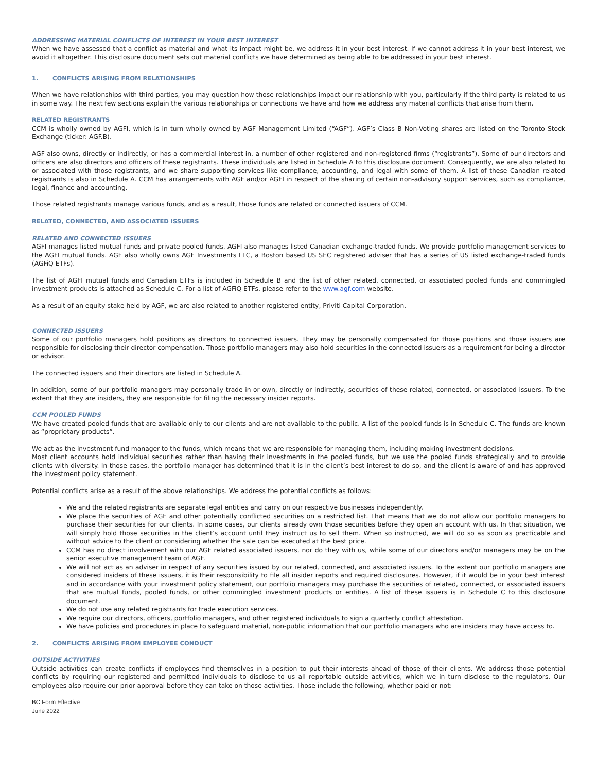ADDRESSING MATERIAL CONFLICTS OF INTEREST IN YOUR BEST INTEREST
When we have assessed that a conflict as material and what its impact might be, we address it in your best interest. If we cannot address it in your best interest, we avoid it altogether. This disclosure document sets out material conflicts we have determined as being able to be addressed in your best interest.
1. CONFLICTS ARISING FROM RELATIONSHIPS
When we have relationships with third parties, you may question how those relationships impact our relationship with you, particularly if the third party is related to us in some way. The next few sections explain the various relationships or connections we have and how we address any material conflicts that arise from them.
RELATED REGISTRANTS
CCM is wholly owned by AGFI, which is in turn wholly owned by AGF Management Limited (“AGF”). AGF’s Class B Non-Voting shares are listed on the Toronto Stock Exchange (ticker: AGF.B).
AGF also owns, directly or indirectly, or has a commercial interest in, a number of other registered and non-registered firms (“registrants”). Some of our directors and officers are also directors and officers of these registrants. These individuals are listed in Schedule A to this disclosure document. Consequently, we are also related to or associated with those registrants, and we share supporting services like compliance, accounting, and legal with some of them. A list of these Canadian related registrants is also in Schedule A. CCM has arrangements with AGF and/or AGFI in respect of the sharing of certain non-advisory support services, such as compliance, legal, finance and accounting.
Those related registrants manage various funds, and as a result, those funds are related or connected issuers of CCM.
RELATED, CONNECTED, AND ASSOCIATED ISSUERS
RELATED AND CONNECTED ISSUERS
AGFI manages listed mutual funds and private pooled funds. AGFI also manages listed Canadian exchange-traded funds. We provide portfolio management services to the AGFI mutual funds. AGF also wholly owns AGF Investments LLC, a Boston based US SEC registered adviser that has a series of US listed exchange-traded funds (AGFiQ ETFs).
The list of AGFI mutual funds and Canadian ETFs is included in Schedule B and the list of other related, connected, or associated pooled funds and commingled investment products is attached as Schedule C. For a list of AGFiQ ETFs, please refer to the www.agf.com website.
As a result of an equity stake held by AGF, we are also related to another registered entity, Priviti Capital Corporation.
CONNECTED ISSUERS
Some of our portfolio managers hold positions as directors to connected issuers. They may be personally compensated for those positions and those issuers are responsible for disclosing their director compensation. Those portfolio managers may also hold securities in the connected issuers as a requirement for being a director or advisor.
The connected issuers and their directors are listed in Schedule A.
In addition, some of our portfolio managers may personally trade in or own, directly or indirectly, securities of these related, connected, or associated issuers. To the extent that they are insiders, they are responsible for filing the necessary insider reports.
CCM POOLED FUNDS
We have created pooled funds that are available only to our clients and are not available to the public. A list of the pooled funds is in Schedule C. The funds are known as “proprietary products”.
We act as the investment fund manager to the funds, which means that we are responsible for managing them, including making investment decisions.
Most client accounts hold individual securities rather than having their investments in the pooled funds, but we use the pooled funds strategically and to provide clients with diversity. In those cases, the portfolio manager has determined that it is in the client’s best interest to do so, and the client is aware of and has approved the investment policy statement.
Potential conflicts arise as a result of the above relationships. We address the potential conflicts as follows:
We and the related registrants are separate legal entities and carry on our respective businesses independently.
We place the securities of AGF and other potentially conflicted securities on a restricted list. That means that we do not allow our portfolio managers to purchase their securities for our clients. In some cases, our clients already own those securities before they open an account with us. In that situation, we will simply hold those securities in the client’s account until they instruct us to sell them. When so instructed, we will do so as soon as practicable and without advice to the client or considering whether the sale can be executed at the best price.
CCM has no direct involvement with our AGF related associated issuers, nor do they with us, while some of our directors and/or managers may be on the senior executive management team of AGF.
We will not act as an adviser in respect of any securities issued by our related, connected, and associated issuers. To the extent our portfolio managers are considered insiders of these issuers, it is their responsibility to file all insider reports and required disclosures. However, if it would be in your best interest and in accordance with your investment policy statement, our portfolio managers may purchase the securities of related, connected, or associated issuers that are mutual funds, pooled funds, or other commingled investment products or entities. A list of these issuers is in Schedule C to this disclosure document.
We do not use any related registrants for trade execution services.
We require our directors, officers, portfolio managers, and other registered individuals to sign a quarterly conflict attestation.
We have policies and procedures in place to safeguard material, non-public information that our portfolio managers who are insiders may have access to.
2. CONFLICTS ARISING FROM EMPLOYEE CONDUCT
OUTSIDE ACTIVITIES
Outside activities can create conflicts if employees find themselves in a position to put their interests ahead of those of their clients. We address those potential conflicts by requiring our registered and permitted individuals to disclose to us all reportable outside activities, which we in turn disclose to the regulators. Our employees also require our prior approval before they can take on those activities. Those include the following, whether paid or not:
BC Form Effective
June 2022